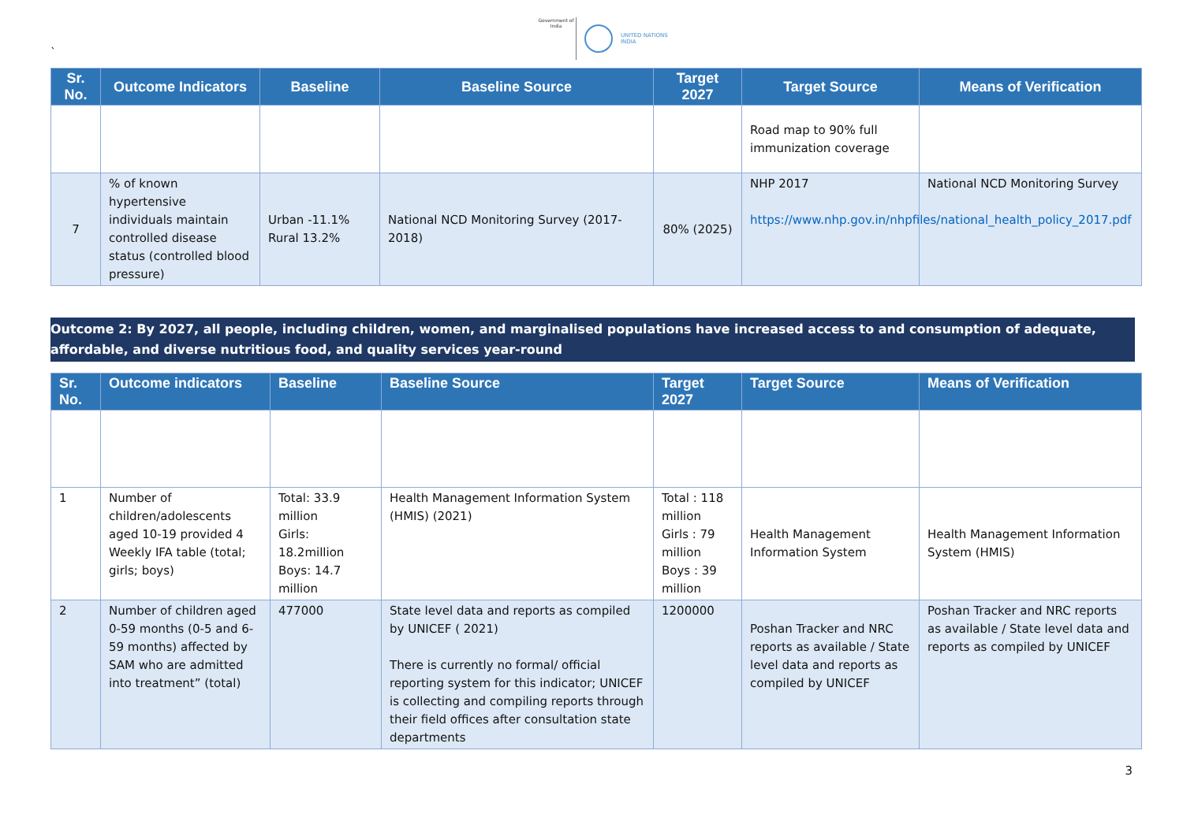`
Government of India
UNITED NATIONS
INDIA
| Sr. No. | Outcome Indicators | Baseline | Baseline Source | Target 2027 | Target Source | Means of Verification |
| --- | --- | --- | --- | --- | --- | --- |
| | | | | | Road map to 90% full immunization coverage | |
| 7 | % of known hypertensive individuals maintain controlled disease status (controlled blood pressure) | Urban -11.1% Rural 13.2% | National NCD Monitoring Survey (2017-2018) | 80% (2025) | NHP 2017 https://www.nhp.gov.in/nhpfiles/national_health_policy_2017.pdf | National NCD Monitoring Survey |
Outcome 2: By 2027, all people, including children, women, and marginalised populations have increased access to and consumption of adequate, affordable, and diverse nutritious food, and quality services year-round
| Sr. No. | Outcome indicators | Baseline | Baseline Source | Target 2027 | Target Source | Means of Verification |
| --- | --- | --- | --- | --- | --- | --- |
| 1 | Number of children/adolescents aged 10-19 provided 4 Weekly IFA table (total; girls; boys) | Total: 33.9 million Girls: 18.2million Boys: 14.7 million | Health Management Information System (HMIS) (2021) | Total : 118 million Girls : 79 million Boys : 39 million | Health Management Information System | Health Management Information System (HMIS) |
| 2 | Number of children aged 0-59 months (0-5 and 6-59 months) affected by SAM who are admitted into treatment” (total) | 477000 | State level data and reports as compiled by UNICEF ( 2021) There is currently no formal/ official reporting system for this indicator; UNICEF is collecting and compiling reports through their field offices after consultation state departments | 1200000 | Poshan Tracker and NRC reports as available / State level data and reports as compiled by UNICEF | Poshan Tracker and NRC reports as available / State level data and reports as compiled by UNICEF |
3